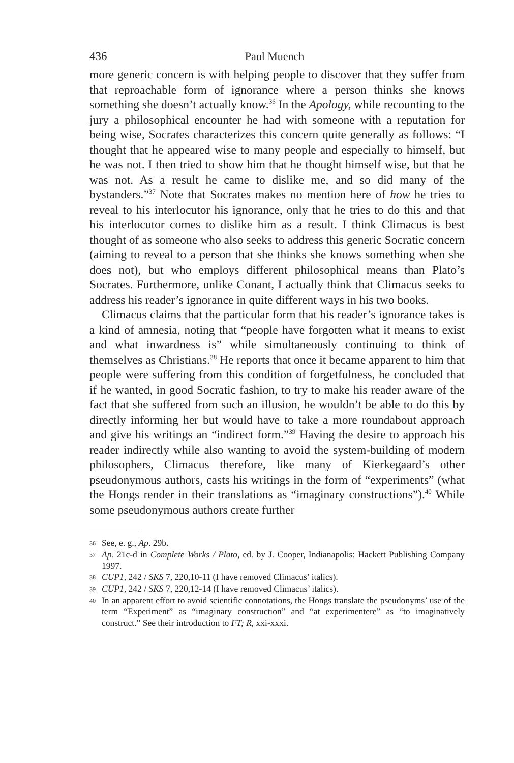436 Paul Muench
more generic concern is with helping people to discover that they suffer from that reproachable form of ignorance where a person thinks she knows something she doesn’t actually know.<sup>36</sup> In the Apology, while recounting to the jury a philosophical encounter he had with someone with a reputation for being wise, Socrates characterizes this concern quite generally as follows: “I thought that he appeared wise to many people and especially to himself, but he was not. I then tried to show him that he thought himself wise, but that he was not. As a result he came to dislike me, and so did many of the bystanders.”<sup>37</sup> Note that Socrates makes no mention here of how he tries to reveal to his interlocutor his ignorance, only that he tries to do this and that his interlocutor comes to dislike him as a result. I think Climacus is best thought of as someone who also seeks to address this generic Socratic concern (aiming to reveal to a person that she thinks she knows something when she does not), but who employs different philosophical means than Plato’s Socrates. Furthermore, unlike Conant, I actually think that Climacus seeks to address his reader’s ignorance in quite different ways in his two books.
Climacus claims that the particular form that his reader’s ignorance takes is a kind of amnesia, noting that “people have forgotten what it means to exist and what inwardness is” while simultaneously continuing to think of themselves as Christians.<sup>38</sup> He reports that once it became apparent to him that people were suffering from this condition of forgetfulness, he concluded that if he wanted, in good Socratic fashion, to try to make his reader aware of the fact that she suffered from such an illusion, he wouldn’t be able to do this by directly informing her but would have to take a more roundabout approach and give his writings an “indirect form.”<sup>39</sup> Having the desire to approach his reader indirectly while also wanting to avoid the system-building of modern philosophers, Climacus therefore, like many of Kierkegaard’s other pseudonymous authors, casts his writings in the form of “experiments” (what the Hongs render in their translations as “imaginary constructions”).<sup>40</sup> While some pseudonymous authors create further
36 See, e. g., Ap. 29b.
37 Ap. 21c-d in Complete Works / Plato, ed. by J. Cooper, Indianapolis: Hackett Publishing Company 1997.
38 CUP1, 242 / SKS 7, 220,10-11 (I have removed Climacus’ italics).
39 CUP1, 242 / SKS 7, 220,12-14 (I have removed Climacus’ italics).
40 In an apparent effort to avoid scientific connotations, the Hongs translate the pseudonyms’ use of the term “Experiment” as “imaginary construction” and “at experimentere” as “to imaginatively construct.” See their introduction to FT; R, xxi-xxxi.